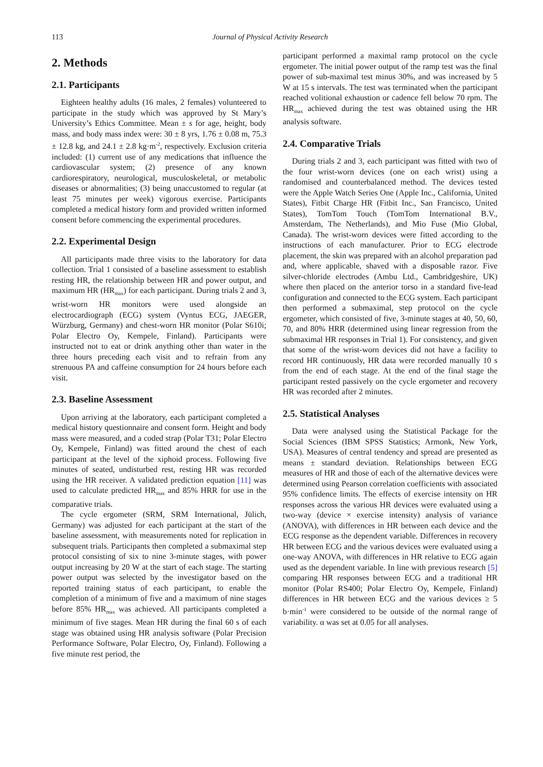113 Journal of Physical Activity Research
2. Methods
2.1. Participants
Eighteen healthy adults (16 males, 2 females) volunteered to participate in the study which was approved by St Mary’s University’s Ethics Committee. Mean ± s for age, height, body mass, and body mass index were: 30 ± 8 yrs, 1.76 ± 0.08 m, 75.3 ± 12.8 kg, and 24.1 ± 2.8 kg·m<sup>-2</sup>, respectively. Exclusion criteria included: (1) current use of any medications that influence the cardiovascular system; (2) presence of any known cardiorespiratory, neurological, musculoskeletal, or metabolic diseases or abnormalities; (3) being unaccustomed to regular (at least 75 minutes per week) vigorous exercise. Participants completed a medical history form and provided written informed consent before commencing the experimental procedures.
2.2. Experimental Design
All participants made three visits to the laboratory for data collection. Trial 1 consisted of a baseline assessment to establish resting HR, the relationship between HR and power output, and maximum HR (HR<sub>max</sub>) for each participant. During trials 2 and 3, wrist-worn HR monitors were used alongside an electrocardiograph (ECG) system (Vyntus ECG, JAEGER, Würzburg, Germany) and chest-worn HR monitor (Polar S610i; Polar Electro Oy, Kempele, Finland). Participants were instructed not to eat or drink anything other than water in the three hours preceding each visit and to refrain from any strenuous PA and caffeine consumption for 24 hours before each visit.
2.3. Baseline Assessment
Upon arriving at the laboratory, each participant completed a medical history questionnaire and consent form. Height and body mass were measured, and a coded strap (Polar T31; Polar Electro Oy, Kempele, Finland) was fitted around the chest of each participant at the level of the xiphoid process. Following five minutes of seated, undisturbed rest, resting HR was recorded using the HR receiver. A validated prediction equation [11] was used to calculate predicted HR<sub>max</sub> and 85% HRR for use in the comparative trials.
The cycle ergometer (SRM, SRM International, Jülich, Germany) was adjusted for each participant at the start of the baseline assessment, with measurements noted for replication in subsequent trials. Participants then completed a submaximal step protocol consisting of six to nine 3-minute stages, with power output increasing by 20 W at the start of each stage. The starting power output was selected by the investigator based on the reported training status of each participant, to enable the completion of a minimum of five and a maximum of nine stages before 85% HR<sub>max</sub> was achieved. All participants completed a minimum of five stages. Mean HR during the final 60 s of each stage was obtained using HR analysis software (Polar Precision Performance Software, Polar Electro, Oy, Finland). Following a five minute rest period, the
participant performed a maximal ramp protocol on the cycle ergometer. The initial power output of the ramp test was the final power of sub-maximal test minus 30%, and was increased by 5 W at 15 s intervals. The test was terminated when the participant reached volitional exhaustion or cadence fell below 70 rpm. The HR<sub>max</sub> achieved during the test was obtained using the HR analysis software.
2.4. Comparative Trials
During trials 2 and 3, each participant was fitted with two of the four wrist-worn devices (one on each wrist) using a randomised and counterbalanced method. The devices tested were the Apple Watch Series One (Apple Inc., California, United States), Fitbit Charge HR (Fitbit Inc., San Francisco, United States), TomTom Touch (TomTom International B.V., Amsterdam, The Netherlands), and Mio Fuse (Mio Global, Canada). The wrist-worn devices were fitted according to the instructions of each manufacturer. Prior to ECG electrode placement, the skin was prepared with an alcohol preparation pad and, where applicable, shaved with a disposable razor. Five silver-chloride electrodes (Ambu Ltd., Cambridgeshire, UK) where then placed on the anterior torso in a standard five-lead configuration and connected to the ECG system. Each participant then performed a submaximal, step protocol on the cycle ergometer, which consisted of five, 3-minute stages at 40, 50, 60, 70, and 80% HRR (determined using linear regression from the submaximal HR responses in Trial 1). For consistency, and given that some of the wrist-worn devices did not have a facility to record HR continuously, HR data were recorded manually 10 s from the end of each stage. At the end of the final stage the participant rested passively on the cycle ergometer and recovery HR was recorded after 2 minutes.
2.5. Statistical Analyses
Data were analysed using the Statistical Package for the Social Sciences (IBM SPSS Statistics; Armonk, New York, USA). Measures of central tendency and spread are presented as means ± standard deviation. Relationships between ECG measures of HR and those of each of the alternative devices were determined using Pearson correlation coefficients with associated 95% confidence limits. The effects of exercise intensity on HR responses across the various HR devices were evaluated using a two-way (device × exercise intensity) analysis of variance (ANOVA), with differences in HR between each device and the ECG response as the dependent variable. Differences in recovery HR between ECG and the various devices were evaluated using a one-way ANOVA, with differences in HR relative to ECG again used as the dependent variable. In line with previous research [5] comparing HR responses between ECG and a traditional HR monitor (Polar RS400; Polar Electro Oy, Kempele, Finland) differences in HR between ECG and the various devices ≥ 5 b·min<sup>-1</sup> were considered to be outside of the normal range of variability. α was set at 0.05 for all analyses.